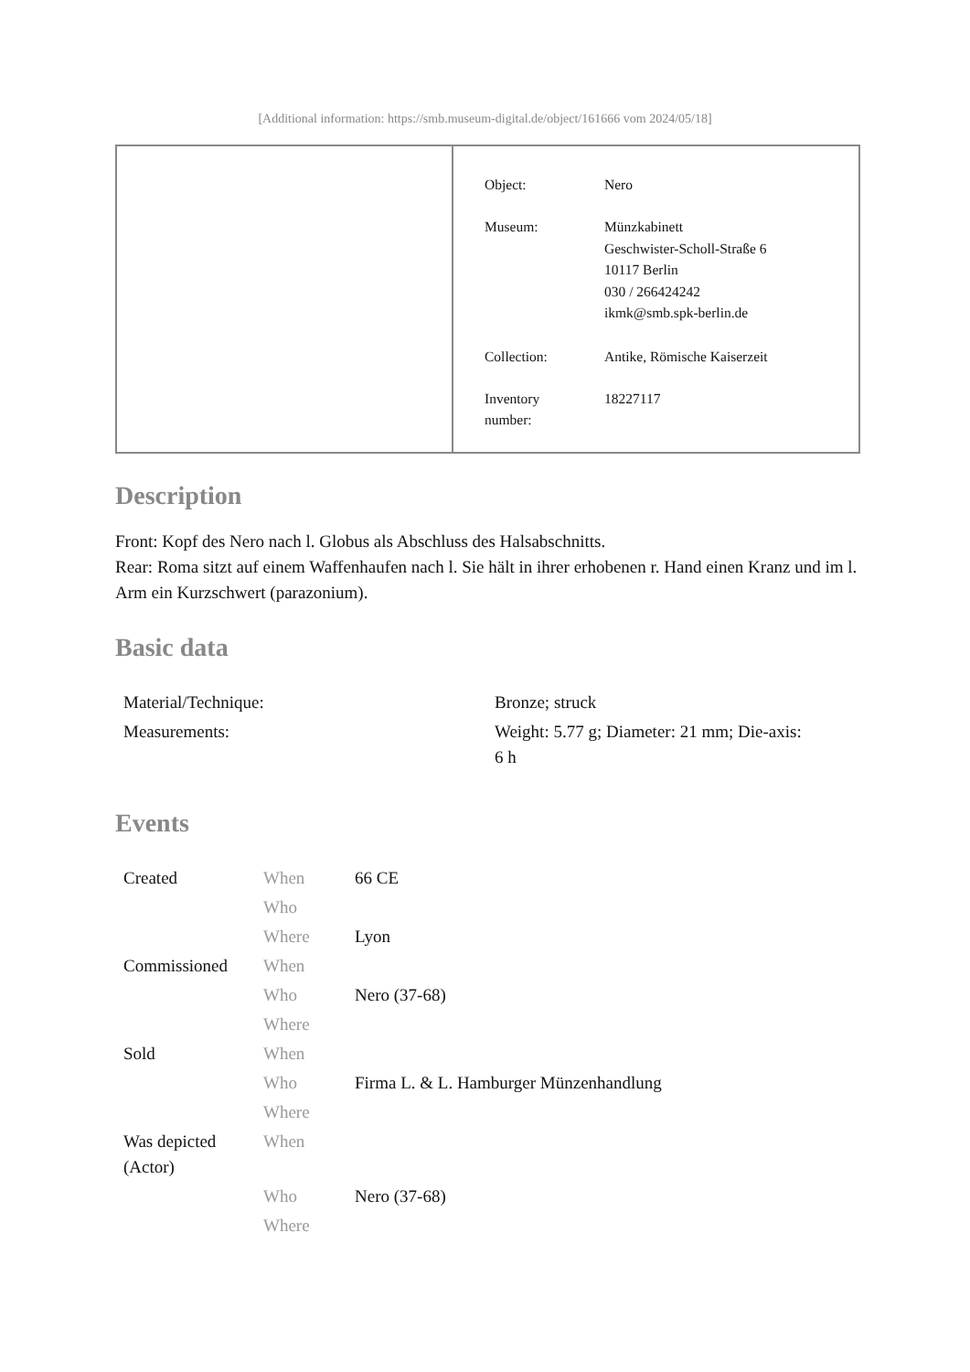[Additional information: https://smb.museum-digital.de/object/161666 vom 2024/05/18]
| Object: | Nero |
| Museum: | Münzkabinett Geschwister-Scholl-Straße 6 10117 Berlin 030 / 266424242 ikmk@smb.spk-berlin.de |
| Collection: | Antike, Römische Kaiserzeit |
| Inventory number: | 18227117 |
Description
Front: Kopf des Nero nach l. Globus als Abschluss des Halsabschnitts.
Rear: Roma sitzt auf einem Waffenhaufen nach l. Sie hält in ihrer erhobenen r. Hand einen Kranz und im l. Arm ein Kurzschwert (parazonium).
Basic data
| Material/Technique: | Bronze; struck |
| Measurements: | Weight: 5.77 g; Diameter: 21 mm; Die-axis: 6 h |
Events
| Created | When | 66 CE |
| | Who | |
| | Where | Lyon |
| Commissioned | When | |
| | Who | Nero (37-68) |
| | Where | |
| Sold | When | |
| | Who | Firma L. & L. Hamburger Münzenhandlung |
| | Where | |
| Was depicted (Actor) | When | |
| | Who | Nero (37-68) |
| | Where | |